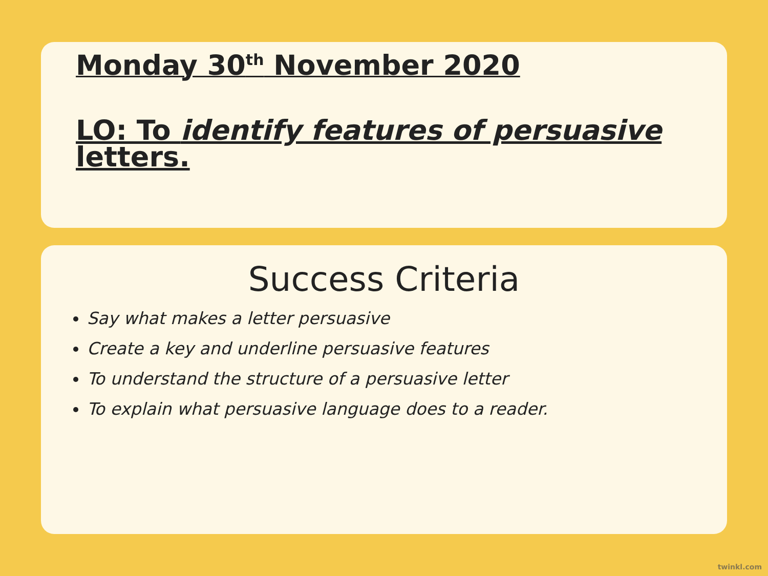Monday 30<sup>th</sup> November 2020
LO: To identify features of persuasive letters.
Success Criteria
Say what makes a letter persuasive
Create a key and underline persuasive features
To understand the structure of a persuasive letter
To explain what persuasive language does to a reader.
twinkl.com